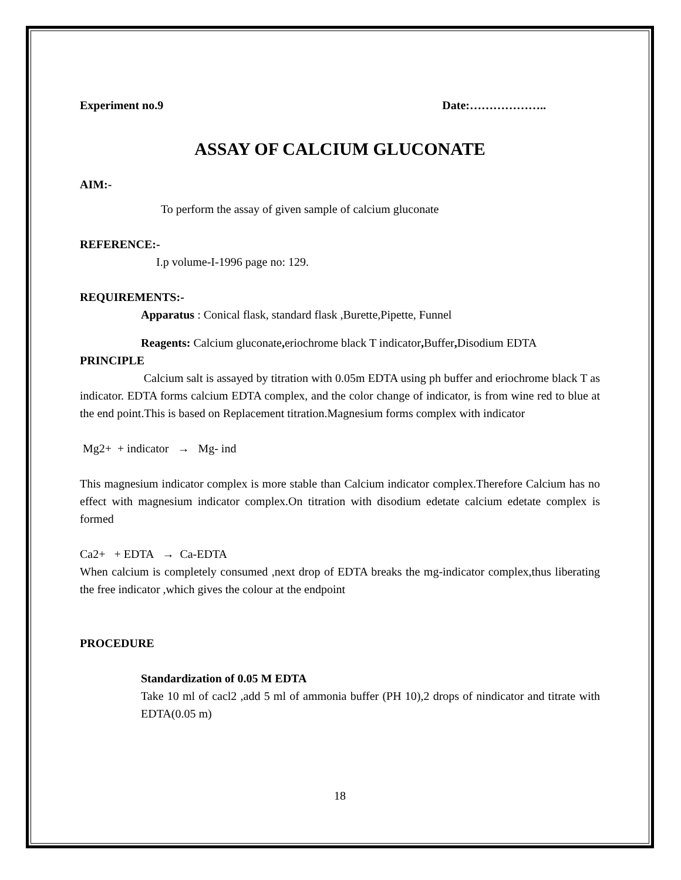Experiment no.9 Date:………………..
ASSAY OF CALCIUM GLUCONATE
AIM:-
To perform the assay of given sample of calcium gluconate
REFERENCE:-
I.p volume-I-1996 page no: 129.
REQUIREMENTS:-
Apparatus : Conical flask, standard flask ,Burette,Pipette, Funnel
Reagents: Calcium gluconate, eriochrome black T indicator, Buffer, Disodium EDTA
PRINCIPLE
Calcium salt is assayed by titration with 0.05m EDTA using ph buffer and eriochrome black T as indicator. EDTA forms calcium EDTA complex, and the color change of indicator, is from wine red to blue at the end point.This is based on Replacement titration.Magnesium forms complex with indicator
Mg2+ + indicator → Mg- ind
This magnesium indicator complex is more stable than Calcium indicator complex.Therefore Calcium has no effect with magnesium indicator complex.On titration with disodium edetate calcium edetate complex is formed
Ca2+ + EDTA → Ca-EDTA
When calcium is completely consumed ,next drop of EDTA breaks the mg-indicator complex,thus liberating the free indicator ,which gives the colour at the endpoint
PROCEDURE
Standardization of 0.05 M EDTA
Take 10 ml of cacl2 ,add 5 ml of ammonia buffer (PH 10),2 drops of nindicator and titrate with EDTA(0.05 m)
18